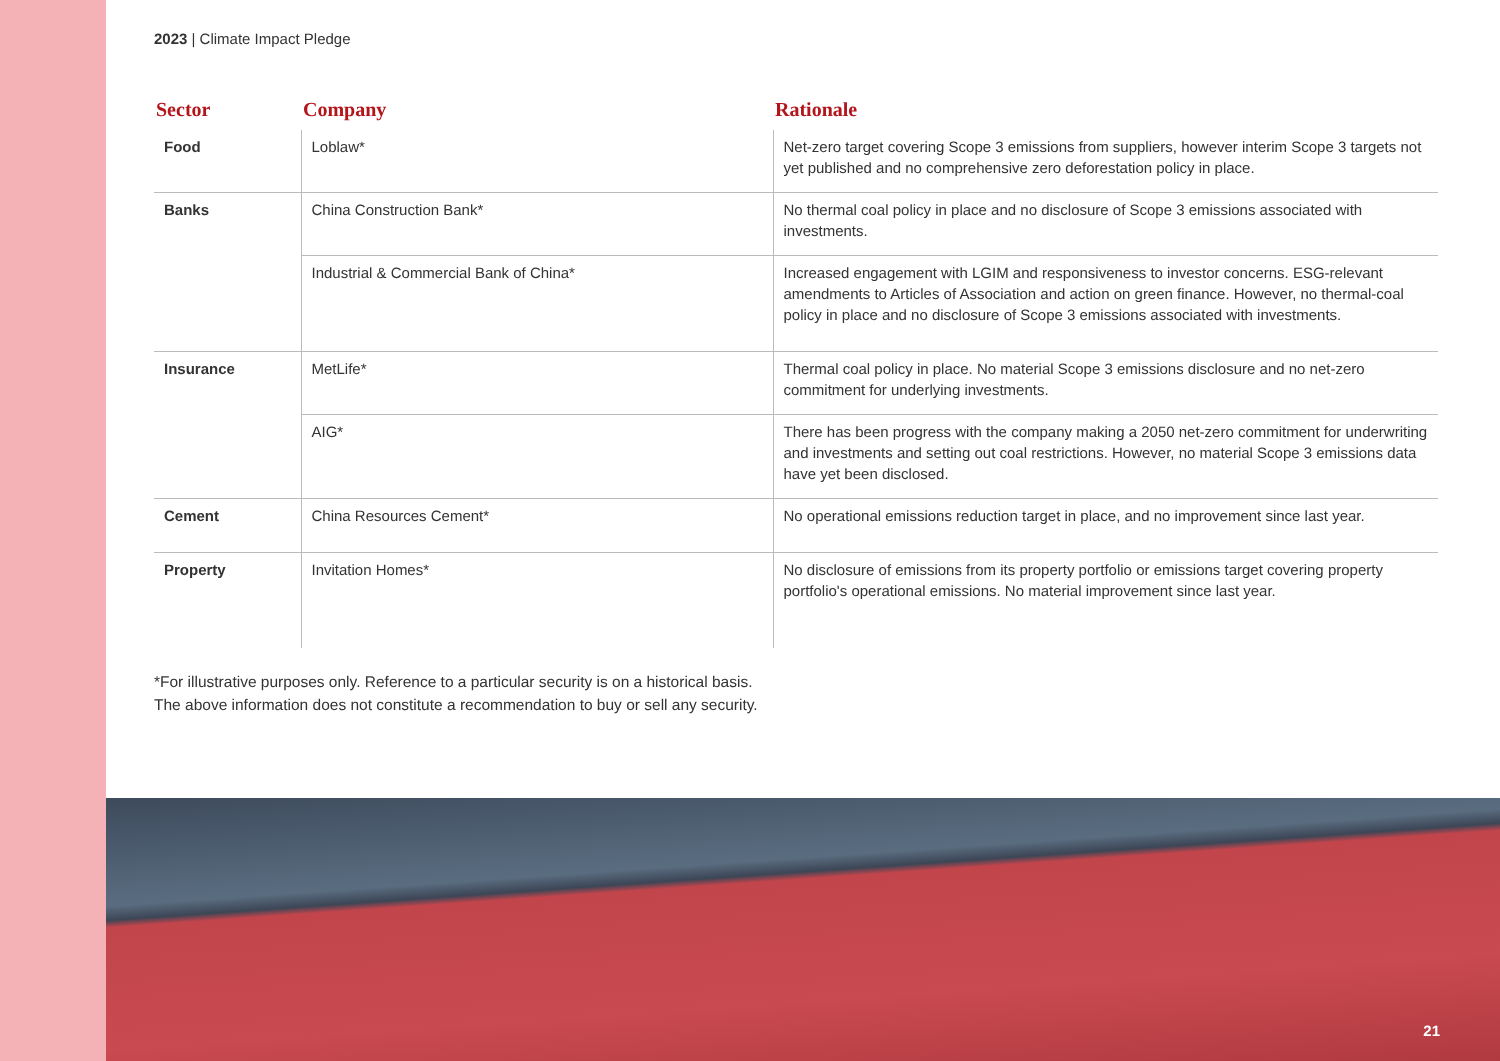2023 | Climate Impact Pledge
| Sector | Company | Rationale |
| --- | --- | --- |
| Food | Loblaw* | Net-zero target covering Scope 3 emissions from suppliers, however interim Scope 3 targets not yet published and no comprehensive zero deforestation policy in place. |
| Banks | China Construction Bank* | No thermal coal policy in place and no disclosure of Scope 3 emissions associated with investments. |
| | Industrial & Commercial Bank of China* | Increased engagement with LGIM and responsiveness to investor concerns. ESG-relevant amendments to Articles of Association and action on green finance. However, no thermal-coal policy in place and no disclosure of Scope 3 emissions associated with investments. |
| Insurance | MetLife* | Thermal coal policy in place. No material Scope 3 emissions disclosure and no net-zero commitment for underlying investments. |
| | AIG* | There has been progress with the company making a 2050 net-zero commitment for underwriting and investments and setting out coal restrictions. However, no material Scope 3 emissions data have yet been disclosed. |
| Cement | China Resources Cement* | No operational emissions reduction target in place, and no improvement since last year. |
| Property | Invitation Homes* | No disclosure of emissions from its property portfolio or emissions target covering property portfolio's operational emissions. No material improvement since last year. |
*For illustrative purposes only. Reference to a particular security is on a historical basis.
The above information does not constitute a recommendation to buy or sell any security.
21